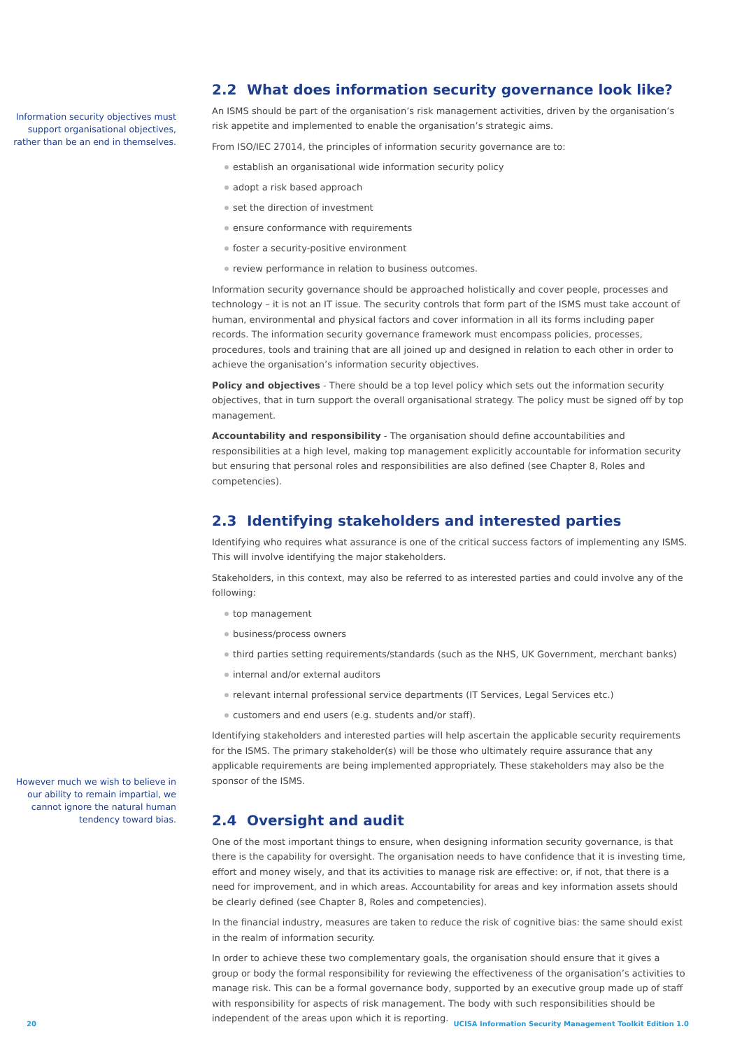Information security objectives must support organisational objectives, rather than be an end in themselves.
However much we wish to believe in our ability to remain impartial, we cannot ignore the natural human tendency toward bias.
2.2 What does information security governance look like?
An ISMS should be part of the organisation’s risk management activities, driven by the organisation’s risk appetite and implemented to enable the organisation’s strategic aims.
From ISO/IEC 27014, the principles of information security governance are to:
establish an organisational wide information security policy
adopt a risk based approach
set the direction of investment
ensure conformance with requirements
foster a security-positive environment
review performance in relation to business outcomes.
Information security governance should be approached holistically and cover people, processes and technology – it is not an IT issue. The security controls that form part of the ISMS must take account of human, environmental and physical factors and cover information in all its forms including paper records. The information security governance framework must encompass policies, processes, procedures, tools and training that are all joined up and designed in relation to each other in order to achieve the organisation’s information security objectives.
Policy and objectives - There should be a top level policy which sets out the information security objectives, that in turn support the overall organisational strategy. The policy must be signed off by top management.
Accountability and responsibility - The organisation should define accountabilities and responsibilities at a high level, making top management explicitly accountable for information security but ensuring that personal roles and responsibilities are also defined (see Chapter 8, Roles and competencies).
2.3 Identifying stakeholders and interested parties
Identifying who requires what assurance is one of the critical success factors of implementing any ISMS. This will involve identifying the major stakeholders.
Stakeholders, in this context, may also be referred to as interested parties and could involve any of the following:
top management
business/process owners
third parties setting requirements/standards (such as the NHS, UK Government, merchant banks)
internal and/or external auditors
relevant internal professional service departments (IT Services, Legal Services etc.)
customers and end users (e.g. students and/or staff).
Identifying stakeholders and interested parties will help ascertain the applicable security requirements for the ISMS. The primary stakeholder(s) will be those who ultimately require assurance that any applicable requirements are being implemented appropriately. These stakeholders may also be the sponsor of the ISMS.
2.4 Oversight and audit
One of the most important things to ensure, when designing information security governance, is that there is the capability for oversight. The organisation needs to have confidence that it is investing time, effort and money wisely, and that its activities to manage risk are effective: or, if not, that there is a need for improvement, and in which areas. Accountability for areas and key information assets should be clearly defined (see Chapter 8, Roles and competencies).
In the financial industry, measures are taken to reduce the risk of cognitive bias: the same should exist in the realm of information security.
In order to achieve these two complementary goals, the organisation should ensure that it gives a group or body the formal responsibility for reviewing the effectiveness of the organisation’s activities to manage risk. This can be a formal governance body, supported by an executive group made up of staff with responsibility for aspects of risk management. The body with such responsibilities should be independent of the areas upon which it is reporting.
20 UCISA Information Security Management Toolkit Edition 1.0